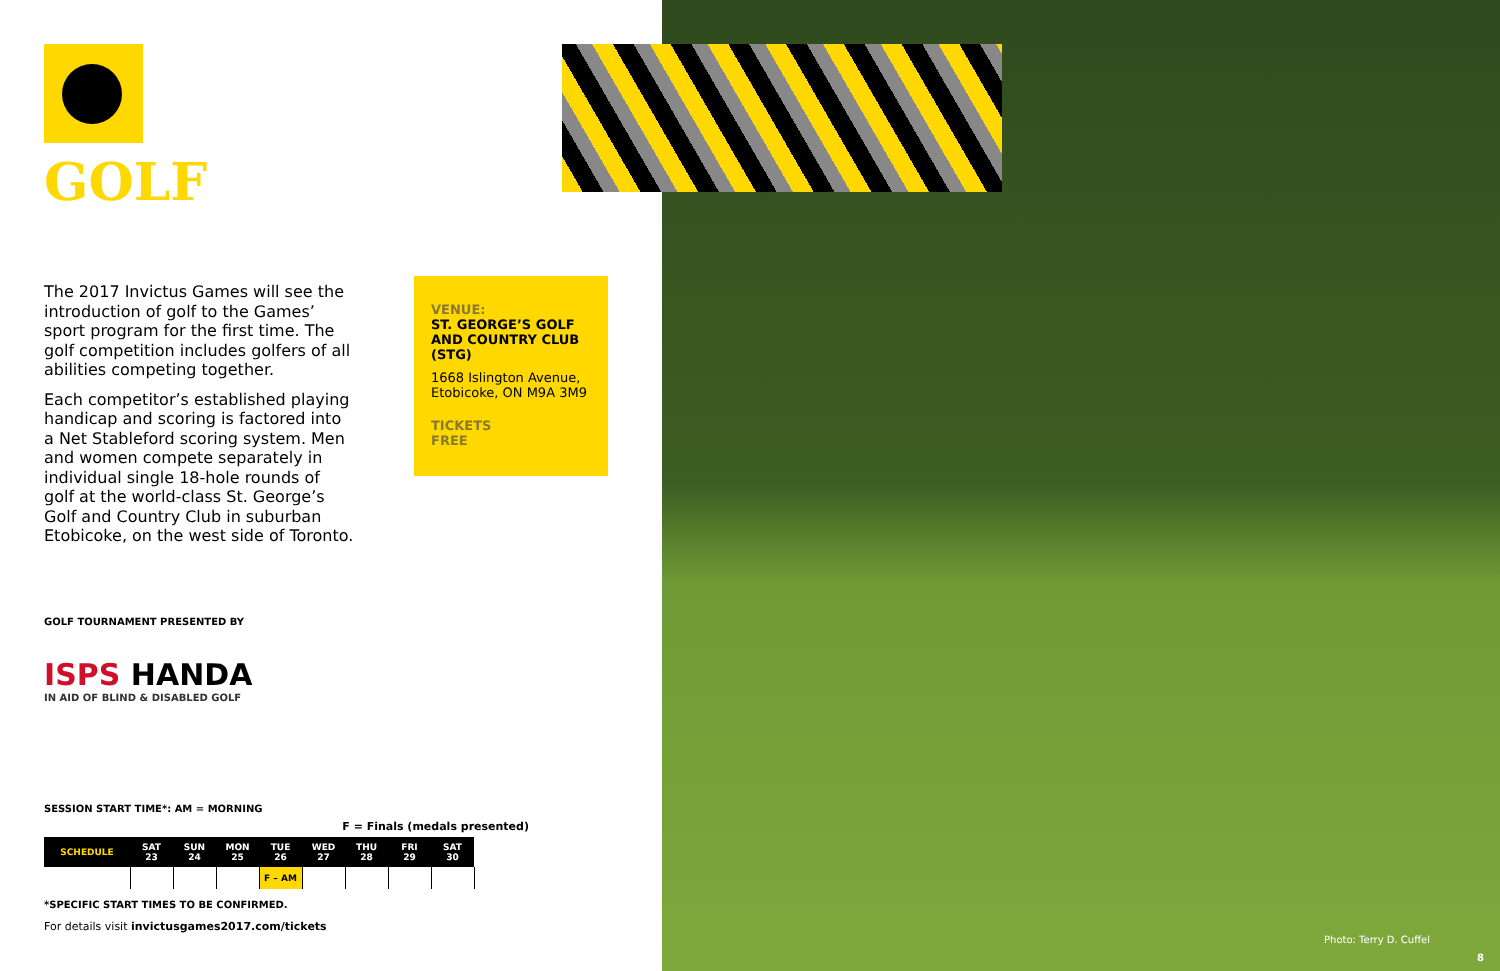GOLF
The 2017 Invictus Games will see the introduction of golf to the Games’ sport program for the first time. The golf competition includes golfers of all abilities competing together.
Each competitor’s established playing handicap and scoring is factored into a Net Stableford scoring system. Men and women compete separately in individual single 18-hole rounds of golf at the world-class St. George’s Golf and Country Club in suburban Etobicoke, on the west side of Toronto.
GOLF TOURNAMENT PRESENTED BY
ISPS HANDA
IN AID OF BLIND & DISABLED GOLF
SESSION START TIME*: AM = MORNING
F = Finals (medals presented)
| SCHEDULE | SAT 23 | SUN 24 | MON 25 | TUE 26 | WED 27 | THU 28 | FRI 29 | SAT 30 |
| --- | --- | --- | --- | --- | --- | --- | --- | --- |
| | | | | F – AM | | | | |
*SPECIFIC START TIMES TO BE CONFIRMED.
For details visit invictusgames2017.com/tickets
VENUE:
ST. GEORGE’S GOLF AND COUNTRY CLUB (STG)
1668 Islington Avenue, Etobicoke, ON M9A 3M9
TICKETS
FREE
Photo: Terry D. Cuffel
8